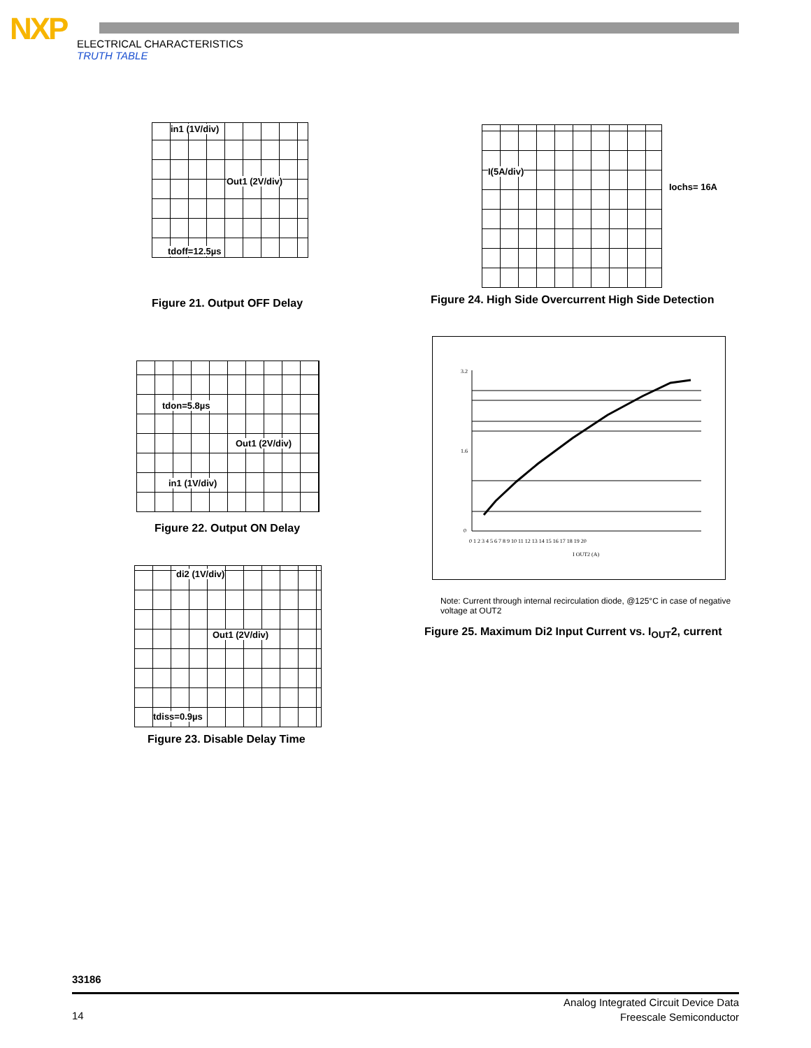NXP
ELECTRICAL CHARACTERISTICS
TRUTH TABLE
in1 (1V/div)
Out1 (2V/div)
tdoff=12.5µs
Figure 21. Output OFF Delay
I(5A/div)
Iochs= 16A
Figure 24. High Side Overcurrent High Side Detection
tdon=5.8µs
Out1 (2V/div)
in1 (1V/div)
Figure 22. Output ON Delay
3.2
1.6
0
0 1 2 3 4 5 6 7 8 9 10 11 12 13 14 15 16 17 18 19 20
I OUT2 (A)
Note: Current through internal recirculation diode, @125°C in case of negative voltage at OUT2
Figure 25. Maximum Di2 Input Current vs. I<sub>OUT</sub>2, current
di2 (1V/div)
Out1 (2V/div)
tdiss=0.9µs
Figure 23. Disable Delay Time
33186
14
Analog Integrated Circuit Device Data
Freescale Semiconductor